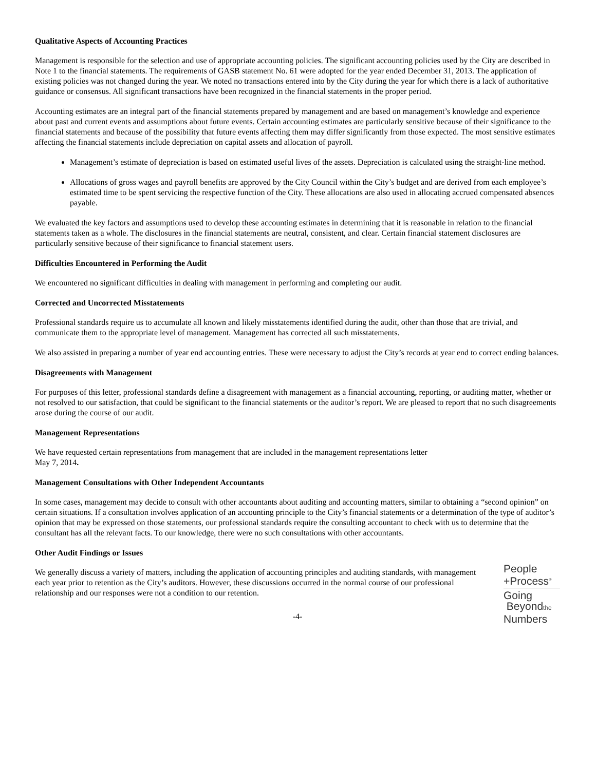Qualitative Aspects of Accounting Practices
Management is responsible for the selection and use of appropriate accounting policies. The significant accounting policies used by the City are described in Note 1 to the financial statements. The requirements of GASB statement No. 61 were adopted for the year ended December 31, 2013. The application of existing policies was not changed during the year. We noted no transactions entered into by the City during the year for which there is a lack of authoritative guidance or consensus. All significant transactions have been recognized in the financial statements in the proper period.
Accounting estimates are an integral part of the financial statements prepared by management and are based on management’s knowledge and experience about past and current events and assumptions about future events. Certain accounting estimates are particularly sensitive because of their significance to the financial statements and because of the possibility that future events affecting them may differ significantly from those expected. The most sensitive estimates affecting the financial statements include depreciation on capital assets and allocation of payroll.
Management’s estimate of depreciation is based on estimated useful lives of the assets. Depreciation is calculated using the straight-line method.
Allocations of gross wages and payroll benefits are approved by the City Council within the City’s budget and are derived from each employee’s estimated time to be spent servicing the respective function of the City. These allocations are also used in allocating accrued compensated absences payable.
We evaluated the key factors and assumptions used to develop these accounting estimates in determining that it is reasonable in relation to the financial statements taken as a whole. The disclosures in the financial statements are neutral, consistent, and clear. Certain financial statement disclosures are particularly sensitive because of their significance to financial statement users.
Difficulties Encountered in Performing the Audit
We encountered no significant difficulties in dealing with management in performing and completing our audit.
Corrected and Uncorrected Misstatements
Professional standards require us to accumulate all known and likely misstatements identified during the audit, other than those that are trivial, and communicate them to the appropriate level of management. Management has corrected all such misstatements.
We also assisted in preparing a number of year end accounting entries. These were necessary to adjust the City’s records at year end to correct ending balances.
Disagreements with Management
For purposes of this letter, professional standards define a disagreement with management as a financial accounting, reporting, or auditing matter, whether or not resolved to our satisfaction, that could be significant to the financial statements or the auditor’s report. We are pleased to report that no such disagreements arose during the course of our audit.
Management Representations
We have requested certain representations from management that are included in the management representations letter
May 7, 2014.
Management Consultations with Other Independent Accountants
In some cases, management may decide to consult with other accountants about auditing and accounting matters, similar to obtaining a “second opinion” on certain situations. If a consultation involves application of an accounting principle to the City’s financial statements or a determination of the type of auditor’s opinion that may be expressed on those statements, our professional standards require the consulting accountant to check with us to determine that the consultant has all the relevant facts. To our knowledge, there were no such consultations with other accountants.
Other Audit Findings or Issues
We generally discuss a variety of matters, including the application of accounting principles and auditing standards, with management each year prior to retention as the City’s auditors. However, these discussions occurred in the normal course of our professional relationship and our responses were not a condition to our retention.
People
+Process<sup>®</sup>
Going
Beyondthe
Numbers
-4-